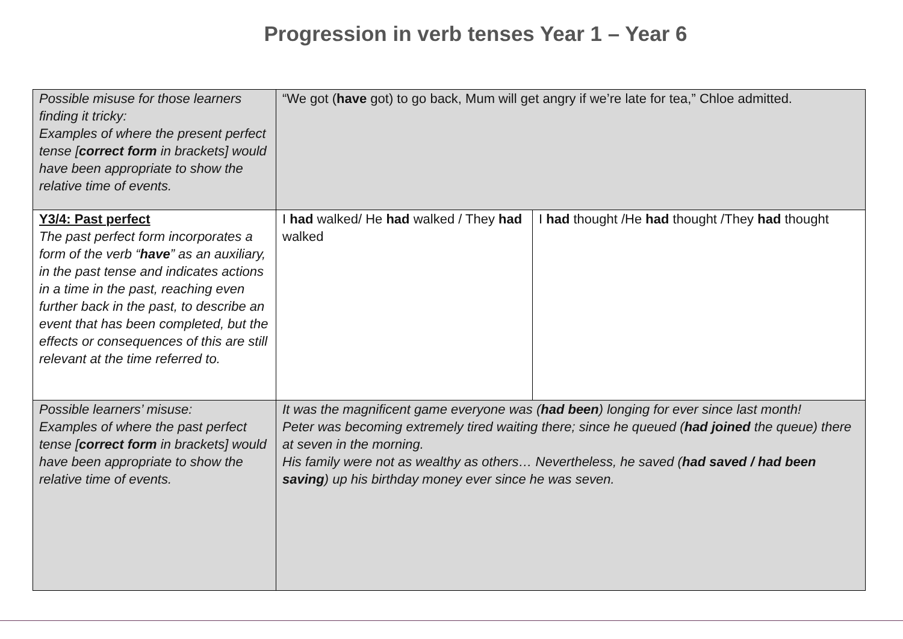Progression in verb tenses Year 1 – Year 6
| Possible misuse for those learners finding it tricky: Examples of where the present perfect tense [ correct form in brackets] would have been appropriate to show the relative time of events. | “We got ( have got) to go back, Mum will get angry if we’re late for tea,” Chloe admitted. | |
| Y3/4: Past perfect The past perfect form incorporates a form of the verb “ have ” as an auxiliary, in the past tense and indicates actions in a time in the past, reaching even further back in the past, to describe an event that has been completed, but the effects or consequences of this are still relevant at the time referred to. | I had walked/ He had walked / They had walked | I had thought /He had thought /They had thought |
| Possible learners’ misuse: Examples of where the past perfect tense [ correct form in brackets] would have been appropriate to show the relative time of events. | It was the magnificent game everyone was ( had been ) longing for ever since last month! Peter was becoming extremely tired waiting there; since he queued ( had joined the queue) there at seven in the morning. His family were not as wealthy as others… Nevertheless, he saved ( had saved / had been saving ) up his birthday money ever since he was seven. | |